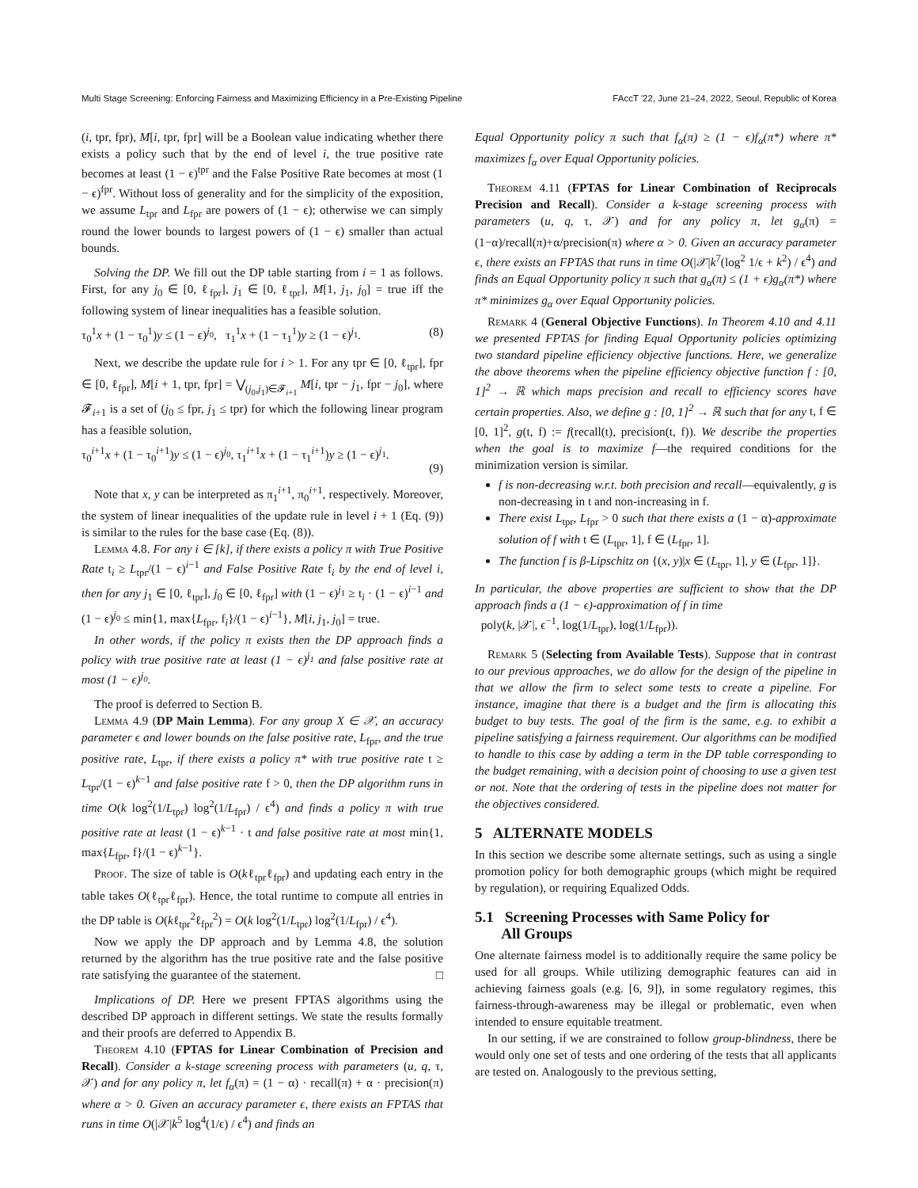Multi Stage Screening: Enforcing Fairness and Maximizing Efficiency in a Pre-Existing Pipeline FAccT '22, June 21–24, 2022, Seoul, Republic of Korea
(i, tpr, fpr), M[i, tpr, fpr] will be a Boolean value indicating whether there exists a policy such that by the end of level i, the true positive rate becomes at least (1 − ϵ)<sup>tpr</sup> and the False Positive Rate becomes at most (1 − ϵ)<sup>fpr</sup>. Without loss of generality and for the simplicity of the exposition, we assume L<sub>tpr</sub> and L<sub>fpr</sub> are powers of (1 − ϵ); otherwise we can simply round the lower bounds to largest powers of (1 − ϵ) smaller than actual bounds.
Solving the DP. We fill out the DP table starting from i = 1 as follows. First, for any j<sub>0</sub> ∈ [0, ℓ<sub>fpr</sub>], j<sub>1</sub> ∈ [0, ℓ<sub>tpr</sub>], M[1, j<sub>1</sub>, j<sub>0</sub>] = true iff the following system of linear inequalities has a feasible solution.
τ<sub>0</sub><sup>1</sup>x + (1 − τ<sub>0</sub><sup>1</sup>)y ≤ (1 − ϵ)<sup>j<sub>0</sub></sup>, τ<sub>1</sub><sup>1</sup>x + (1 − τ<sub>1</sub><sup>1</sup>)y ≥ (1 − ϵ)<sup>j<sub>1</sub></sup>. (8)
Next, we describe the update rule for i > 1. For any tpr ∈ [0, ℓ<sub>tpr</sub>], fpr ∈ [0, ℓ<sub>fpr</sub>], M[i + 1, tpr, fpr] = ⋁<sub>(j<sub>0</sub>,j<sub>1</sub>)∈𝓕<sub>i+1</sub></sub> M[i, tpr − j<sub>1</sub>, fpr − j<sub>0</sub>], where 𝓕<sub>i+1</sub> is a set of (j<sub>0</sub> ≤ fpr, j<sub>1</sub> ≤ tpr) for which the following linear program has a feasible solution,
τ<sub>0</sub><sup>i+1</sup>x + (1 − τ<sub>0</sub><sup>i+1</sup>)y ≤ (1 − ϵ)<sup>j<sub>0</sub></sup>, τ<sub>1</sub><sup>i+1</sup>x + (1 − τ<sub>1</sub><sup>i+1</sup>)y ≥ (1 − ϵ)<sup>j<sub>1</sub></sup>.
(9)
Note that x, y can be interpreted as π<sub>1</sub><sup>i+1</sup>, π<sub>0</sub><sup>i+1</sup>, respectively. Moreover, the system of linear inequalities of the update rule in level i + 1 (Eq. (9)) is similar to the rules for the base case (Eq. (8)).
Lemma 4.8. For any i ∈ [k], if there exists a policy π with True Positive Rate t<sub>i</sub> ≥ L<sub>tpr</sub>/(1 − ϵ)<sup>i−1</sup> and False Positive Rate f<sub>i</sub> by the end of level i, then for any j<sub>1</sub> ∈ [0, ℓ<sub>tpr</sub>], j<sub>0</sub> ∈ [0, ℓ<sub>fpr</sub>] with (1 − ϵ)<sup>j<sub>1</sub></sup> ≥ t<sub>i</sub> · (1 − ϵ)<sup>i−1</sup> and (1 − ϵ)<sup>j<sub>0</sub></sup> ≤ min{1, max{L<sub>fpr</sub>, f<sub>i</sub>}/(1 − ϵ)<sup>i−1</sup>}, M[i, j<sub>1</sub>, j<sub>0</sub>] = true.
In other words, if the policy π exists then the DP approach finds a policy with true positive rate at least (1 − ϵ)<sup>j<sub>1</sub></sup> and false positive rate at most (1 − ϵ)<sup>j<sub>0</sub></sup>.
The proof is deferred to Section B.
Lemma 4.9 (DP Main Lemma). For any group X ∈ 𝒳, an accuracy parameter ϵ and lower bounds on the false positive rate, L<sub>fpr</sub>, and the true positive rate, L<sub>tpr</sub>, if there exists a policy π* with true positive rate t ≥ L<sub>tpr</sub>/(1 − ϵ)<sup>k−1</sup> and false positive rate f > 0, then the DP algorithm runs in time O(k log<sup>2</sup>(1/L<sub>tpr</sub>) log<sup>2</sup>(1/L<sub>fpr</sub>) / ϵ<sup>4</sup>) and finds a policy π with true positive rate at least (1 − ϵ)<sup>k−1</sup> · t and false positive rate at most min{1, max{L<sub>fpr</sub>, f}/(1 − ϵ)<sup>k−1</sup>}.
Proof. The size of table is O(kℓ<sub>tpr</sub>ℓ<sub>fpr</sub>) and updating each entry in the table takes O(ℓ<sub>tpr</sub>ℓ<sub>fpr</sub>). Hence, the total runtime to compute all entries in the DP table is O(kℓ<sub>tpr</sub><sup>2</sup>ℓ<sub>fpr</sub><sup>2</sup>) = O(k log<sup>2</sup>(1/L<sub>tpr</sub>) log<sup>2</sup>(1/L<sub>fpr</sub>) / ϵ<sup>4</sup>).
Now we apply the DP approach and by Lemma 4.8, the solution returned by the algorithm has the true positive rate and the false positive rate satisfying the guarantee of the statement. □
Implications of DP. Here we present FPTAS algorithms using the described DP approach in different settings. We state the results formally and their proofs are deferred to Appendix B.
Theorem 4.10 (FPTAS for Linear Combination of Precision and Recall). Consider a k-stage screening process with parameters (u, q, τ, 𝒳) and for any policy π, let f<sub>α</sub>(π) = (1 − α) · recall(π) + α · precision(π) where α > 0. Given an accuracy parameter ϵ, there exists an FPTAS that runs in time O(|𝒳|k<sup>5</sup> log<sup>4</sup>(1/ϵ) / ϵ<sup>4</sup>) and finds an
Equal Opportunity policy π such that f<sub>α</sub>(π) ≥ (1 − ϵ)f<sub>α</sub>(π*) where π* maximizes f<sub>α</sub> over Equal Opportunity policies.
Theorem 4.11 (FPTAS for Linear Combination of Reciprocals Precision and Recall). Consider a k-stage screening process with parameters (u, q, τ, 𝒳) and for any policy π, let g<sub>α</sub>(π) = (1−α)/recall(π)+α/precision(π) where α > 0. Given an accuracy parameter ϵ, there exists an FPTAS that runs in time O(|𝒳|k<sup>7</sup>(log<sup>2</sup> 1/ϵ + k<sup>2</sup>) / ϵ<sup>4</sup>) and finds an Equal Opportunity policy π such that g<sub>α</sub>(π) ≤ (1 + ϵ)g<sub>α</sub>(π*) where π* minimizes g<sub>α</sub> over Equal Opportunity policies.
Remark 4 (General Objective Functions). In Theorem 4.10 and 4.11 we presented FPTAS for finding Equal Opportunity policies optimizing two standard pipeline efficiency objective functions. Here, we generalize the above theorems when the pipeline efficiency objective function f : [0, 1]<sup>2</sup> → ℝ which maps precision and recall to efficiency scores have certain properties. Also, we define g : [0, 1]<sup>2</sup> → ℝ such that for any t, f ∈ [0, 1]<sup>2</sup>, g(t, f) := f(recall(t), precision(t, f)). We describe the properties when the goal is to maximize f—the required conditions for the minimization version is similar.
f is non-decreasing w.r.t. both precision and recall—equivalently, g is non-decreasing in t and non-increasing in f.
There exist L<sub>tpr</sub>, L<sub>fpr</sub> > 0 such that there exists a (1 − α)-approximate solution of f with t ∈ (L<sub>tpr</sub>, 1], f ∈ (L<sub>fpr</sub>, 1].
The function f is β-Lipschitz on {(x, y)|x ∈ (L<sub>tpr</sub>, 1], y ∈ (L<sub>fpr</sub>, 1]}.
In particular, the above properties are sufficient to show that the DP approach finds a (1 − ϵ)-approximation of f in time
poly(k, |𝒳|, ϵ<sup>−1</sup>, log(1/L<sub>tpr</sub>), log(1/L<sub>fpr</sub>)).
Remark 5 (Selecting from Available Tests). Suppose that in contrast to our previous approaches, we do allow for the design of the pipeline in that we allow the firm to select some tests to create a pipeline. For instance, imagine that there is a budget and the firm is allocating this budget to buy tests. The goal of the firm is the same, e.g. to exhibit a pipeline satisfying a fairness requirement. Our algorithms can be modified to handle to this case by adding a term in the DP table corresponding to the budget remaining, with a decision point of choosing to use a given test or not. Note that the ordering of tests in the pipeline does not matter for the objectives considered.
5 ALTERNATE MODELS
In this section we describe some alternate settings, such as using a single promotion policy for both demographic groups (which might be required by regulation), or requiring Equalized Odds.
5.1 Screening Processes with Same Policy for
All Groups
One alternate fairness model is to additionally require the same policy be used for all groups. While utilizing demographic features can aid in achieving fairness goals (e.g. [6, 9]), in some regulatory regimes, this fairness-through-awareness may be illegal or problematic, even when intended to ensure equitable treatment.
In our setting, if we are constrained to follow group-blindness, there be would only one set of tests and one ordering of the tests that all applicants are tested on. Analogously to the previous setting,